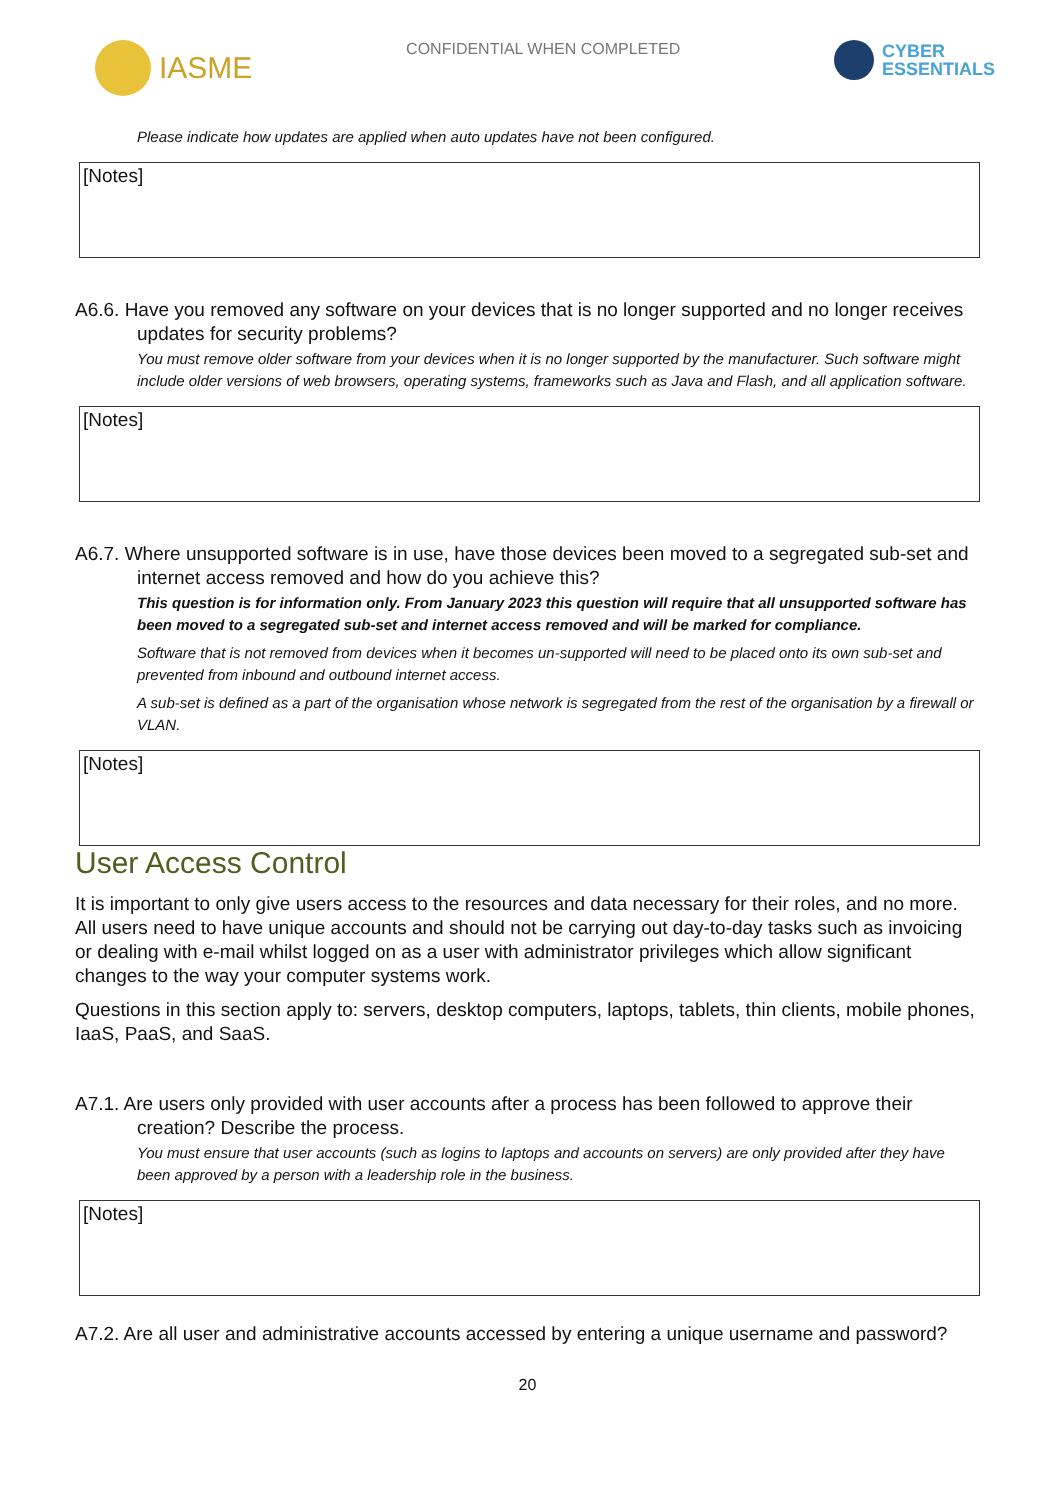IASME
CONFIDENTIAL WHEN COMPLETED
CYBER
ESSENTIALS
Please indicate how updates are applied when auto updates have not been configured.
[Notes]
A6.6. Have you removed any software on your devices that is no longer supported and no longer receives updates for security problems?
You must remove older software from your devices when it is no longer supported by the manufacturer. Such software might include older versions of web browsers, operating systems, frameworks such as Java and Flash, and all application software.
[Notes]
A6.7. Where unsupported software is in use, have those devices been moved to a segregated sub-set and internet access removed and how do you achieve this?
This question is for information only. From January 2023 this question will require that all unsupported software has been moved to a segregated sub-set and internet access removed and will be marked for compliance.
Software that is not removed from devices when it becomes un-supported will need to be placed onto its own sub-set and prevented from inbound and outbound internet access.
A sub-set is defined as a part of the organisation whose network is segregated from the rest of the organisation by a firewall or VLAN.
[Notes]
User Access Control
It is important to only give users access to the resources and data necessary for their roles, and no more. All users need to have unique accounts and should not be carrying out day-to-day tasks such as invoicing or dealing with e-mail whilst logged on as a user with administrator privileges which allow significant changes to the way your computer systems work.
Questions in this section apply to: servers, desktop computers, laptops, tablets, thin clients, mobile phones, IaaS, PaaS, and SaaS.
A7.1. Are users only provided with user accounts after a process has been followed to approve their creation? Describe the process.
You must ensure that user accounts (such as logins to laptops and accounts on servers) are only provided after they have been approved by a person with a leadership role in the business.
[Notes]
A7.2. Are all user and administrative accounts accessed by entering a unique username and password?
20